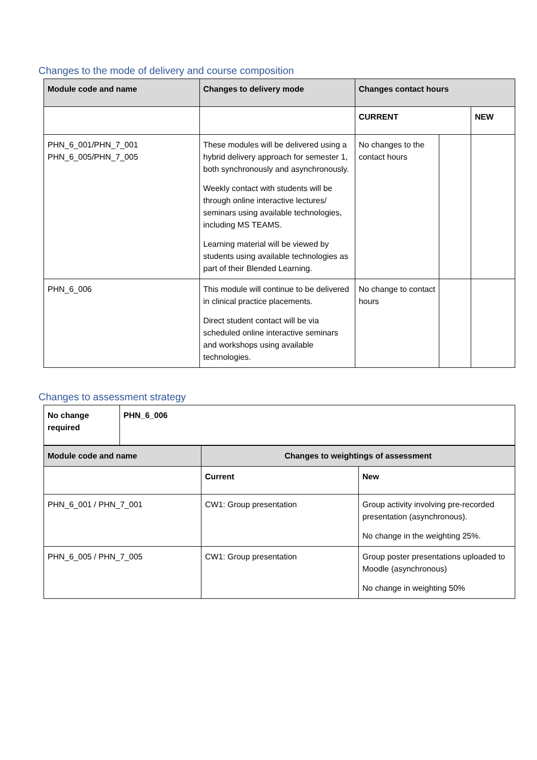Changes to the mode of delivery and course composition
| Module code and name | Changes to delivery mode | Changes contact hours | | |
| --- | --- | --- | --- | --- |
| | | CURRENT | | NEW |
| PHN_6_001/PHN_7_001 PHN_6_005/PHN_7_005 | These modules will be delivered using a hybrid delivery approach for semester 1, both synchronously and asynchronously. Weekly contact with students will be through online interactive lectures/ seminars using available technologies, including MS TEAMS. Learning material will be viewed by students using available technologies as part of their Blended Learning. | No changes to the contact hours | | |
| PHN_6_006 | This module will continue to be delivered in clinical practice placements. Direct student contact will be via scheduled online interactive seminars and workshops using available technologies. | No change to contact hours | | |
Changes to assessment strategy
| No change required | PHN_6_006 |
| Module code and name | Changes to weightings of assessment | |
| --- | --- | --- |
| | Current | New |
| PHN_6_001 / PHN_7_001 | CW1: Group presentation | Group activity involving pre-recorded presentation (asynchronous). No change in the weighting 25%. |
| PHN_6_005 / PHN_7_005 | CW1: Group presentation | Group poster presentations uploaded to Moodle (asynchronous) No change in weighting 50% |